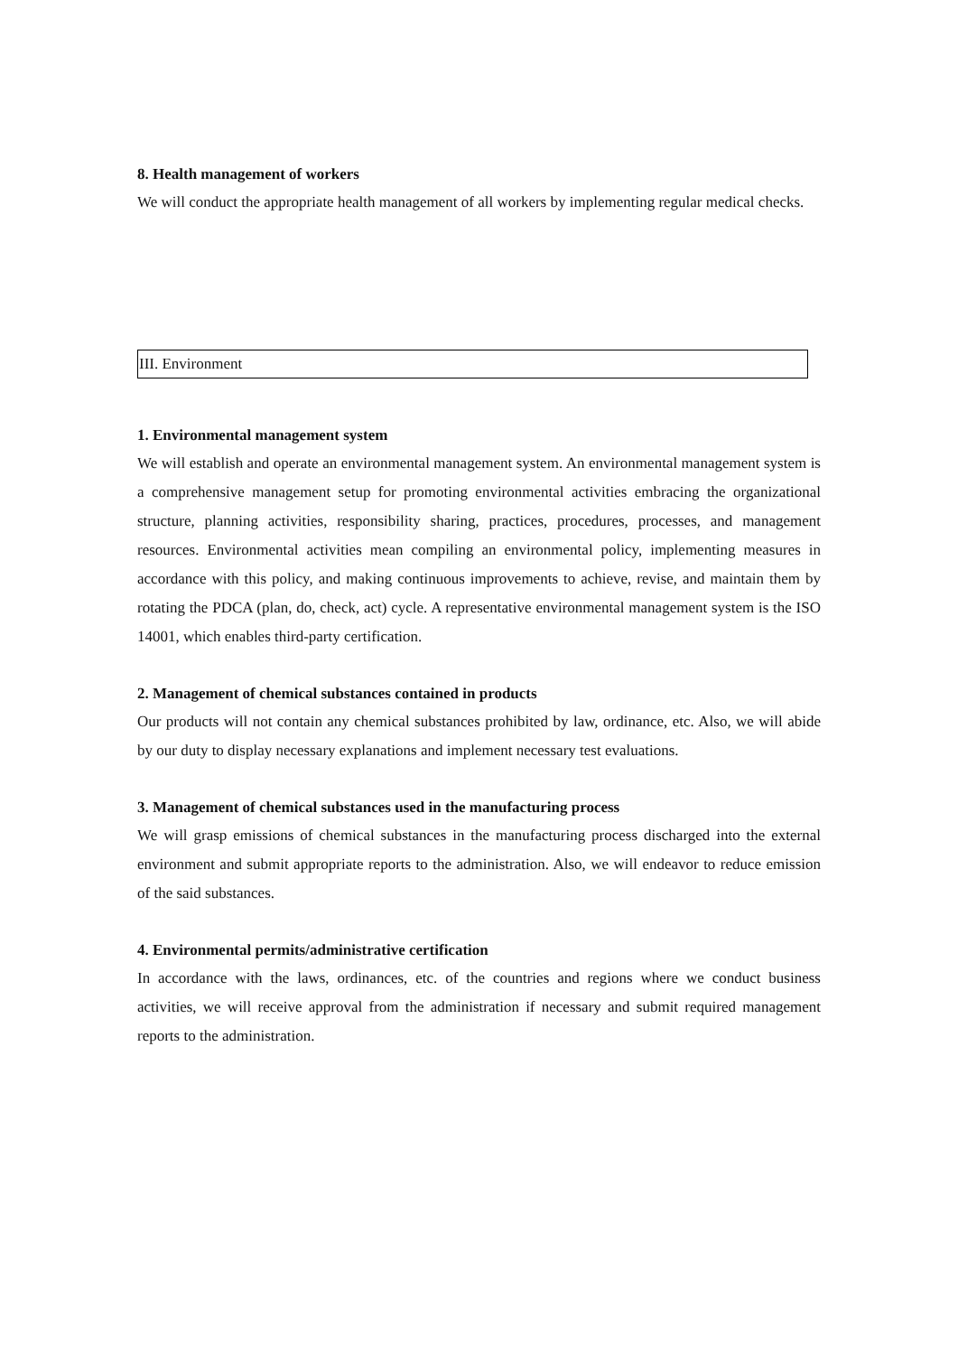8. Health management of workers
We will conduct the appropriate health management of all workers by implementing regular medical checks.
III. Environment
1. Environmental management system
We will establish and operate an environmental management system. An environmental management system is a comprehensive management setup for promoting environmental activities embracing the organizational structure, planning activities, responsibility sharing, practices, procedures, processes, and management resources. Environmental activities mean compiling an environmental policy, implementing measures in accordance with this policy, and making continuous improvements to achieve, revise, and maintain them by rotating the PDCA (plan, do, check, act) cycle. A representative environmental management system is the ISO 14001, which enables third-party certification.
2. Management of chemical substances contained in products
Our products will not contain any chemical substances prohibited by law, ordinance, etc. Also, we will abide by our duty to display necessary explanations and implement necessary test evaluations.
3. Management of chemical substances used in the manufacturing process
We will grasp emissions of chemical substances in the manufacturing process discharged into the external environment and submit appropriate reports to the administration. Also, we will endeavor to reduce emission of the said substances.
4. Environmental permits/administrative certification
In accordance with the laws, ordinances, etc. of the countries and regions where we conduct business activities, we will receive approval from the administration if necessary and submit required management reports to the administration.